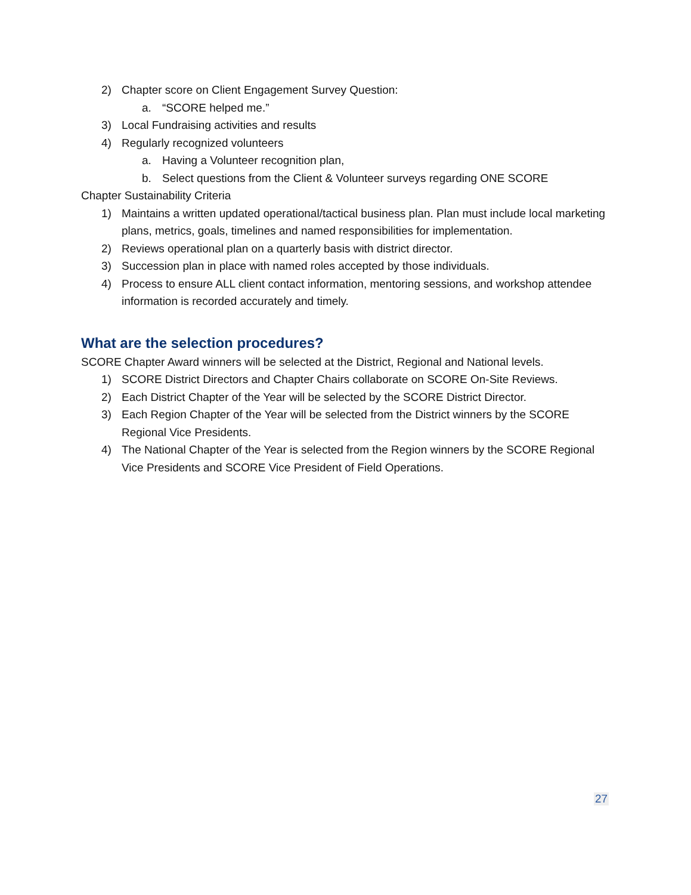2) Chapter score on Client Engagement Survey Question:
a. “SCORE helped me.”
3) Local Fundraising activities and results
4) Regularly recognized volunteers
a. Having a Volunteer recognition plan,
b. Select questions from the Client & Volunteer surveys regarding ONE SCORE
Chapter Sustainability Criteria
1) Maintains a written updated operational/tactical business plan. Plan must include local marketing plans, metrics, goals, timelines and named responsibilities for implementation.
2) Reviews operational plan on a quarterly basis with district director.
3) Succession plan in place with named roles accepted by those individuals.
4) Process to ensure ALL client contact information, mentoring sessions, and workshop attendee information is recorded accurately and timely.
What are the selection procedures?
SCORE Chapter Award winners will be selected at the District, Regional and National levels.
1) SCORE District Directors and Chapter Chairs collaborate on SCORE On-Site Reviews.
2) Each District Chapter of the Year will be selected by the SCORE District Director.
3) Each Region Chapter of the Year will be selected from the District winners by the SCORE Regional Vice Presidents.
4) The National Chapter of the Year is selected from the Region winners by the SCORE Regional Vice Presidents and SCORE Vice President of Field Operations.
27